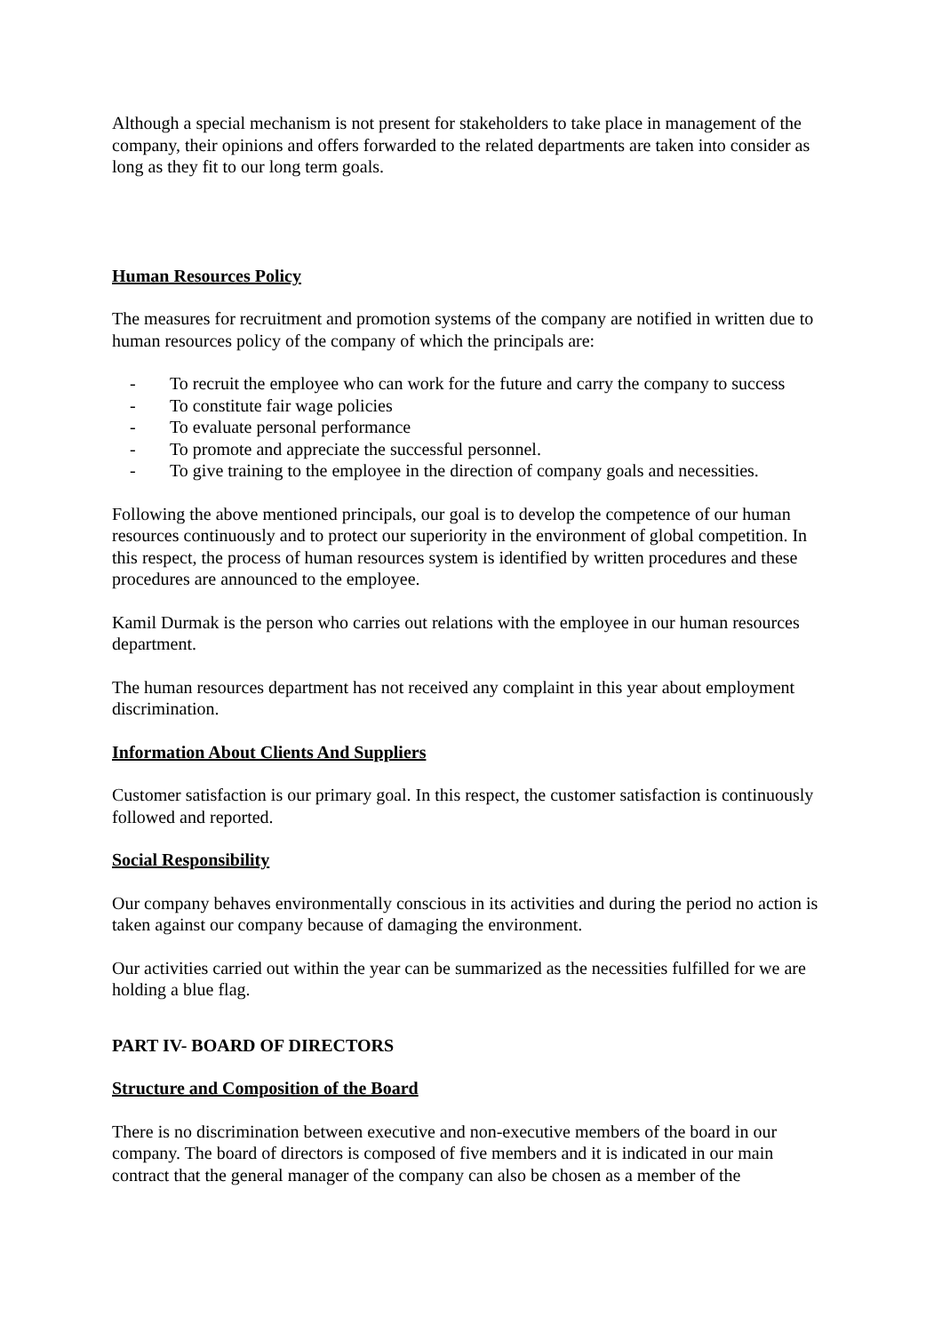Although a special mechanism is not present for stakeholders to take place in management of the company, their opinions and offers forwarded to the related departments are taken into consider as long as they fit to our long term goals.
Human Resources Policy
The measures for recruitment and promotion systems of the company are notified in written due to human resources policy of the company of which the principals are:
- To recruit the employee who can work for the future and carry the company to success
- To constitute fair wage policies
- To evaluate personal performance
- To promote and appreciate the successful personnel.
- To give training to the employee in the direction of company goals and necessities.
Following the above mentioned principals, our goal is to develop the competence of our human resources continuously and to protect our superiority in the environment of global competition. In this respect, the process of human resources system is identified by written procedures and these procedures are announced to the employee.
Kamil Durmak is the person who carries out relations with the employee in our human resources department.
The human resources department has not received any complaint in this year about employment discrimination.
Information About Clients And Suppliers
Customer satisfaction is our primary goal. In this respect, the customer satisfaction is continuously followed and reported.
Social Responsibility
Our company behaves environmentally conscious in its activities and during the period no action is taken against our company because of damaging the environment.
Our activities carried out within the year can be summarized as the necessities fulfilled for we are holding a blue flag.
PART IV- BOARD OF DIRECTORS
Structure and Composition of the Board
There is no discrimination between executive and non-executive members of the board in our company. The board of directors is composed of five members and it is indicated in our main contract that the general manager of the company can also be chosen as a member of the